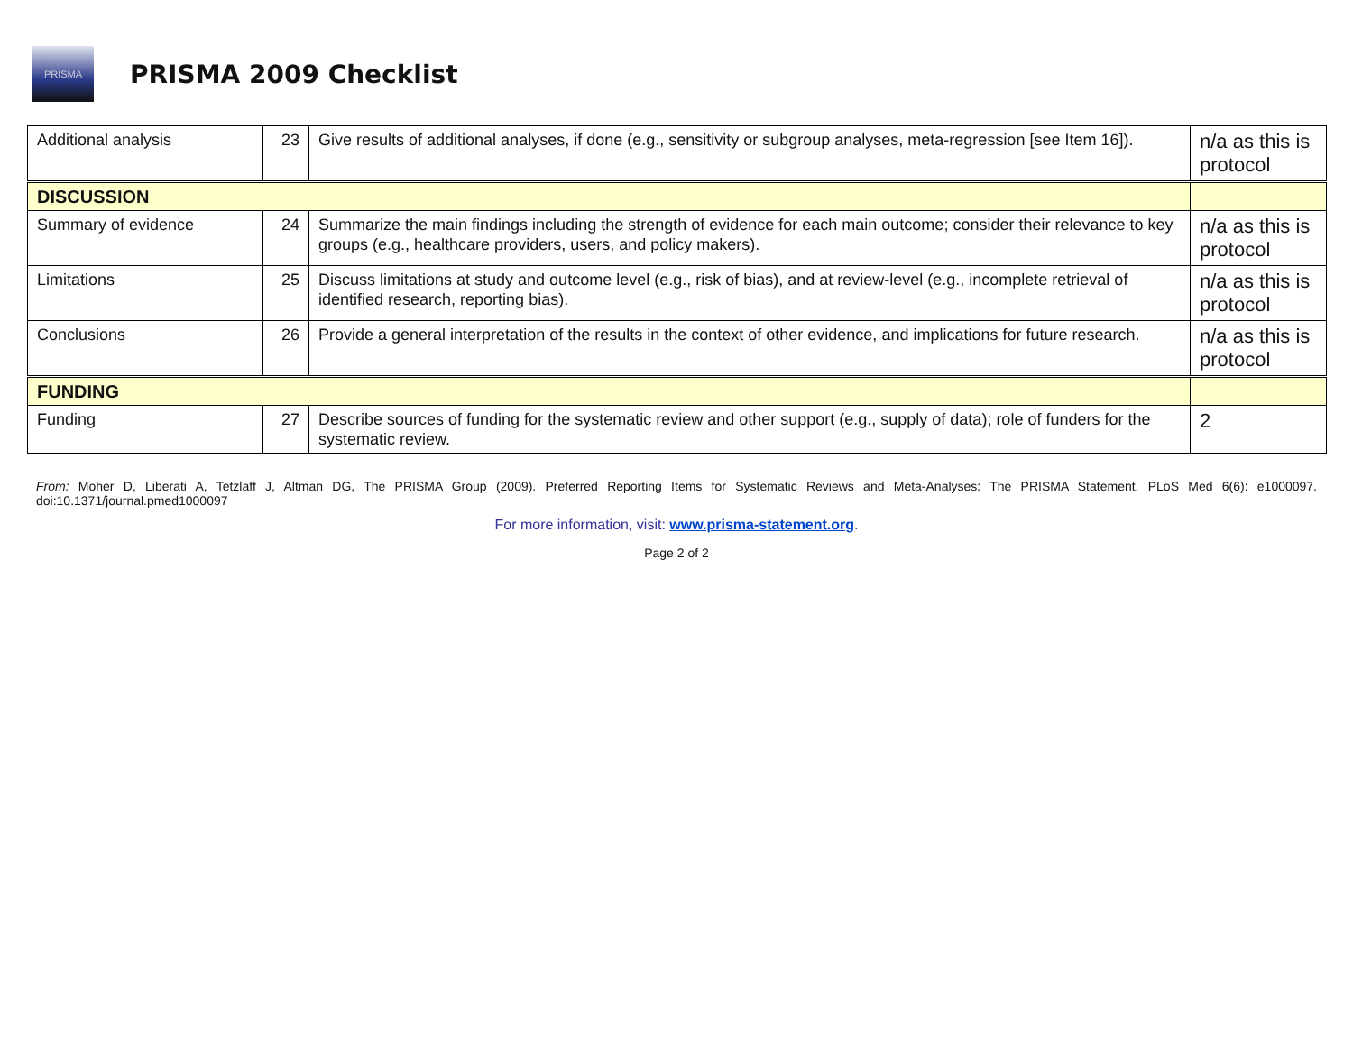PRISMA
PRISMA 2009 Checklist
| Additional analysis | 23 | Give results of additional analyses, if done (e.g., sensitivity or subgroup analyses, meta-regression [see Item 16]). | n/a as this is protocol |
| DISCUSSION | | | |
| Summary of evidence | 24 | Summarize the main findings including the strength of evidence for each main outcome; consider their relevance to key groups (e.g., healthcare providers, users, and policy makers). | n/a as this is protocol |
| Limitations | 25 | Discuss limitations at study and outcome level (e.g., risk of bias), and at review-level (e.g., incomplete retrieval of identified research, reporting bias). | n/a as this is protocol |
| Conclusions | 26 | Provide a general interpretation of the results in the context of other evidence, and implications for future research. | n/a as this is protocol |
| FUNDING | | | |
| Funding | 27 | Describe sources of funding for the systematic review and other support (e.g., supply of data); role of funders for the systematic review. | 2 |
From: Moher D, Liberati A, Tetzlaff J, Altman DG, The PRISMA Group (2009). Preferred Reporting Items for Systematic Reviews and Meta-Analyses: The PRISMA Statement. PLoS Med 6(6): e1000097. doi:10.1371/journal.pmed1000097
For more information, visit: www.prisma-statement.org.
Page 2 of 2